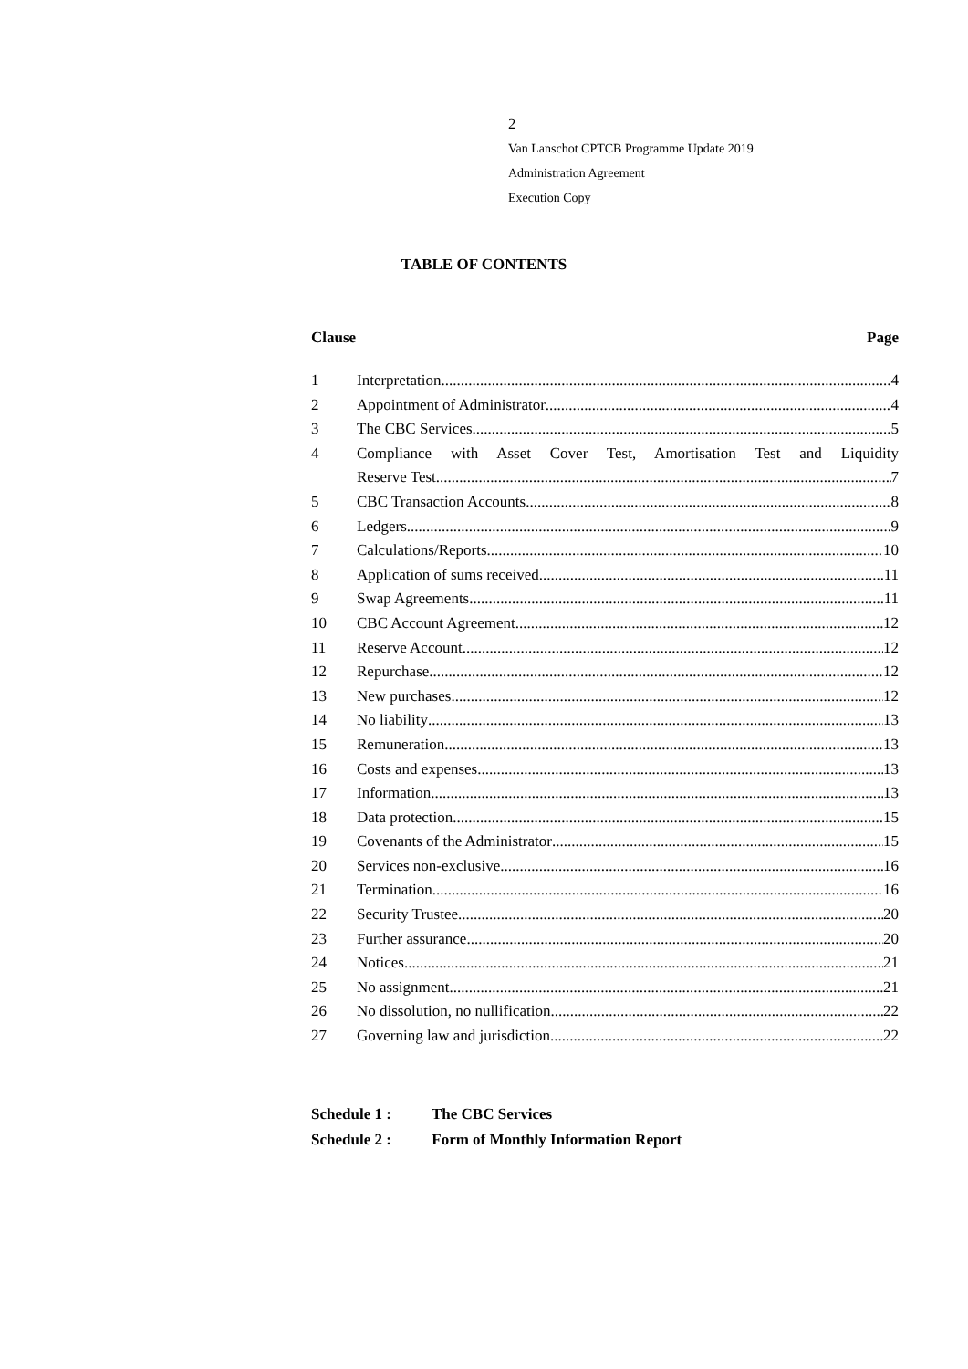2
Van Lanschot CPTCB Programme Update 2019
Administration Agreement
Execution Copy
TABLE OF CONTENTS
Clause Page
1 Interpretation 4
2 Appointment of Administrator 4
3 The CBC Services 5
4 Compliance with Asset Cover Test, Amortisation Test and Liquidity
Reserve Test 7
5 CBC Transaction Accounts 8
6 Ledgers 9
7 Calculations/Reports 10
8 Application of sums received 11
9 Swap Agreements 11
10 CBC Account Agreement 12
11 Reserve Account 12
12 Repurchase 12
13 New purchases 12
14 No liability 13
15 Remuneration 13
16 Costs and expenses 13
17 Information 13
18 Data protection 15
19 Covenants of the Administrator 15
20 Services non-exclusive 16
21 Termination 16
22 Security Trustee 20
23 Further assurance 20
24 Notices 21
25 No assignment 21
26 No dissolution, no nullification 22
27 Governing law and jurisdiction 22
Schedule 1 : The CBC Services
Schedule 2 : Form of Monthly Information Report